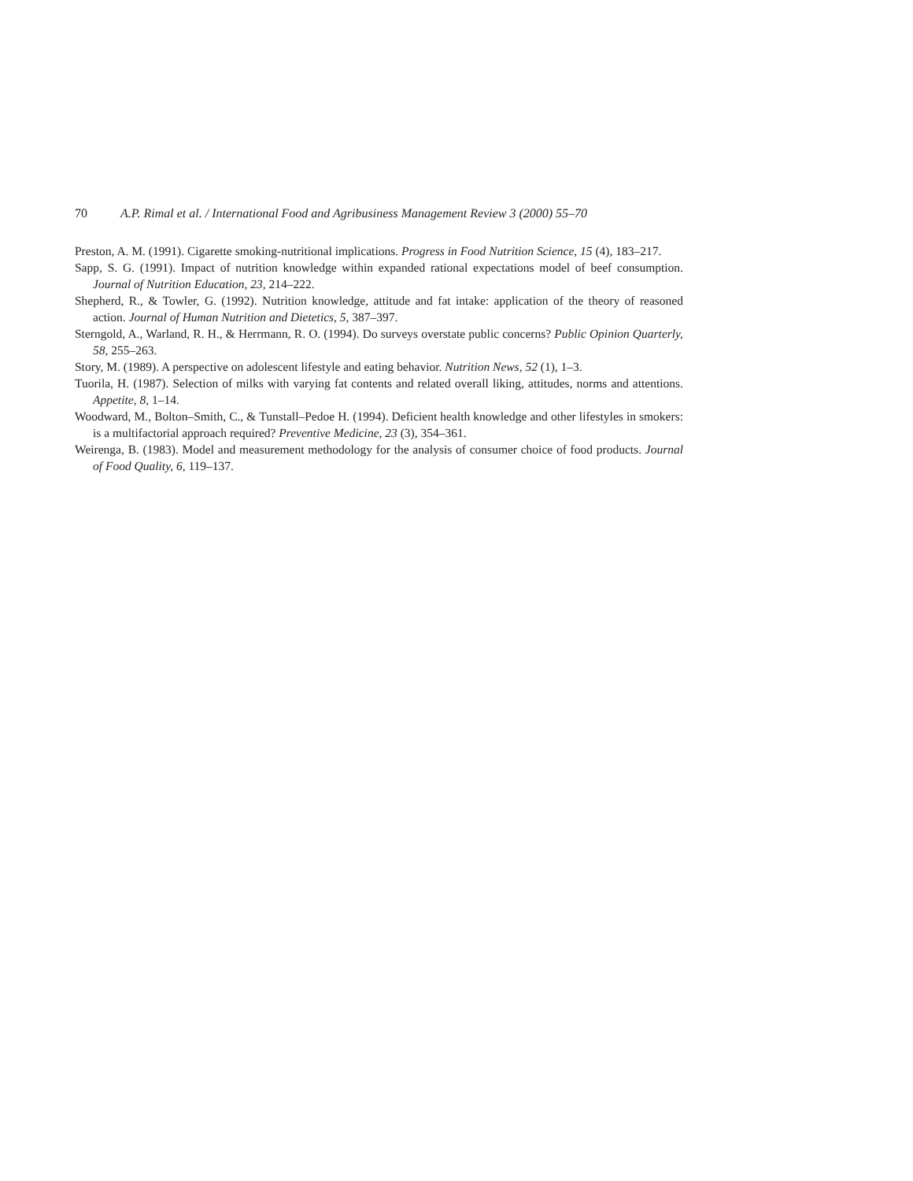70 A.P. Rimal et al. / International Food and Agribusiness Management Review 3 (2000) 55–70
Preston, A. M. (1991). Cigarette smoking-nutritional implications. Progress in Food Nutrition Science, 15 (4), 183–217.
Sapp, S. G. (1991). Impact of nutrition knowledge within expanded rational expectations model of beef consumption. Journal of Nutrition Education, 23, 214–222.
Shepherd, R., & Towler, G. (1992). Nutrition knowledge, attitude and fat intake: application of the theory of reasoned action. Journal of Human Nutrition and Dietetics, 5, 387–397.
Sterngold, A., Warland, R. H., & Herrmann, R. O. (1994). Do surveys overstate public concerns? Public Opinion Quarterly, 58, 255–263.
Story, M. (1989). A perspective on adolescent lifestyle and eating behavior. Nutrition News, 52 (1), 1–3.
Tuorila, H. (1987). Selection of milks with varying fat contents and related overall liking, attitudes, norms and attentions. Appetite, 8, 1–14.
Woodward, M., Bolton–Smith, C., & Tunstall–Pedoe H. (1994). Deficient health knowledge and other lifestyles in smokers: is a multifactorial approach required? Preventive Medicine, 23 (3), 354–361.
Weirenga, B. (1983). Model and measurement methodology for the analysis of consumer choice of food products. Journal of Food Quality, 6, 119–137.